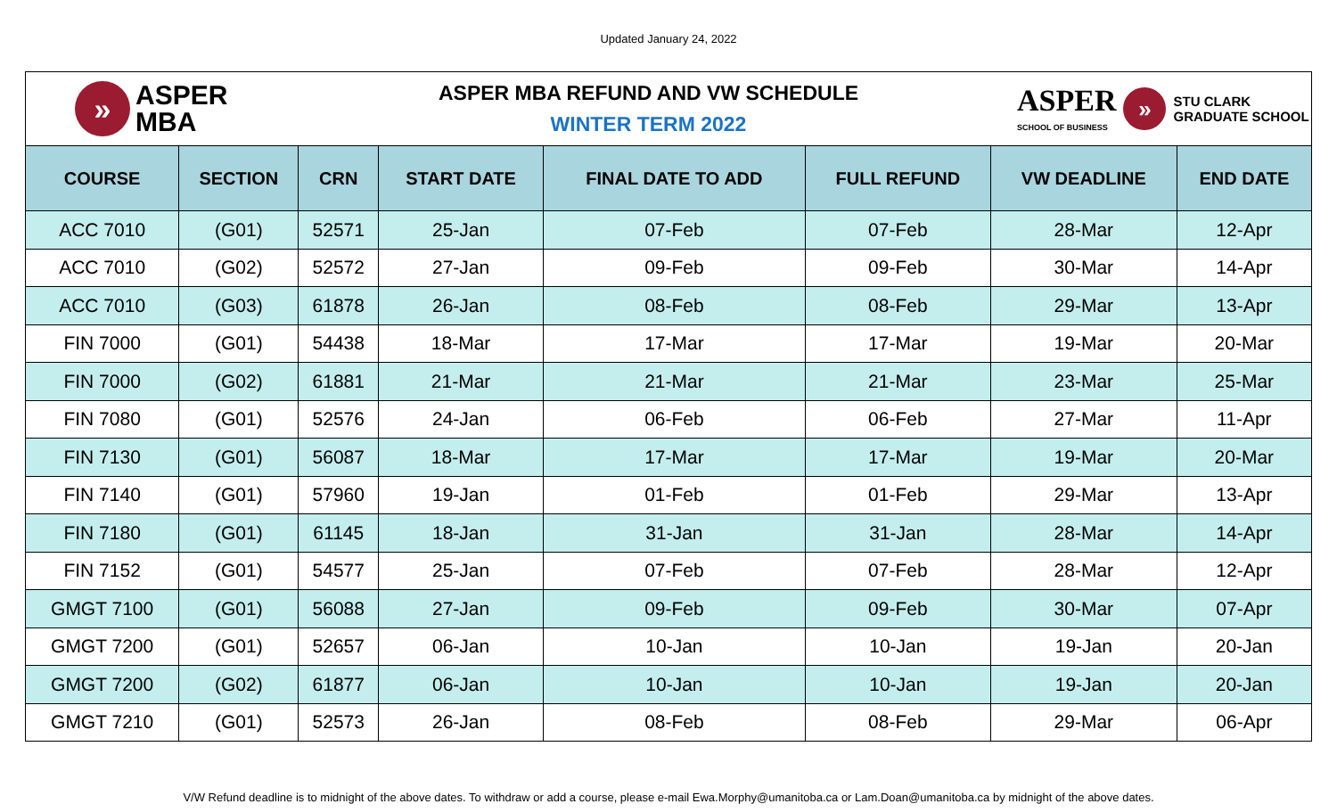Updated January 24, 2022
»
ASPER
MBA
ASPER MBA REFUND AND VW SCHEDULE
WINTER TERM 2022
ASPER
SCHOOL OF BUSINESS
»
STU CLARK
GRADUATE SCHOOL
| COURSE | SECTION | CRN | START DATE | FINAL DATE TO ADD | FULL REFUND | VW DEADLINE | END DATE |
| --- | --- | --- | --- | --- | --- | --- | --- |
| ACC 7010 | (G01) | 52571 | 25-Jan | 07-Feb | 07-Feb | 28-Mar | 12-Apr |
| ACC 7010 | (G02) | 52572 | 27-Jan | 09-Feb | 09-Feb | 30-Mar | 14-Apr |
| ACC 7010 | (G03) | 61878 | 26-Jan | 08-Feb | 08-Feb | 29-Mar | 13-Apr |
| FIN 7000 | (G01) | 54438 | 18-Mar | 17-Mar | 17-Mar | 19-Mar | 20-Mar |
| FIN 7000 | (G02) | 61881 | 21-Mar | 21-Mar | 21-Mar | 23-Mar | 25-Mar |
| FIN 7080 | (G01) | 52576 | 24-Jan | 06-Feb | 06-Feb | 27-Mar | 11-Apr |
| FIN 7130 | (G01) | 56087 | 18-Mar | 17-Mar | 17-Mar | 19-Mar | 20-Mar |
| FIN 7140 | (G01) | 57960 | 19-Jan | 01-Feb | 01-Feb | 29-Mar | 13-Apr |
| FIN 7180 | (G01) | 61145 | 18-Jan | 31-Jan | 31-Jan | 28-Mar | 14-Apr |
| FIN 7152 | (G01) | 54577 | 25-Jan | 07-Feb | 07-Feb | 28-Mar | 12-Apr |
| GMGT 7100 | (G01) | 56088 | 27-Jan | 09-Feb | 09-Feb | 30-Mar | 07-Apr |
| GMGT 7200 | (G01) | 52657 | 06-Jan | 10-Jan | 10-Jan | 19-Jan | 20-Jan |
| GMGT 7200 | (G02) | 61877 | 06-Jan | 10-Jan | 10-Jan | 19-Jan | 20-Jan |
| GMGT 7210 | (G01) | 52573 | 26-Jan | 08-Feb | 08-Feb | 29-Mar | 06-Apr |
V/W Refund deadline is to midnight of the above dates. To withdraw or add a course, please e-mail Ewa.Morphy@umanitoba.ca or Lam.Doan@umanitoba.ca by midnight of the above dates.